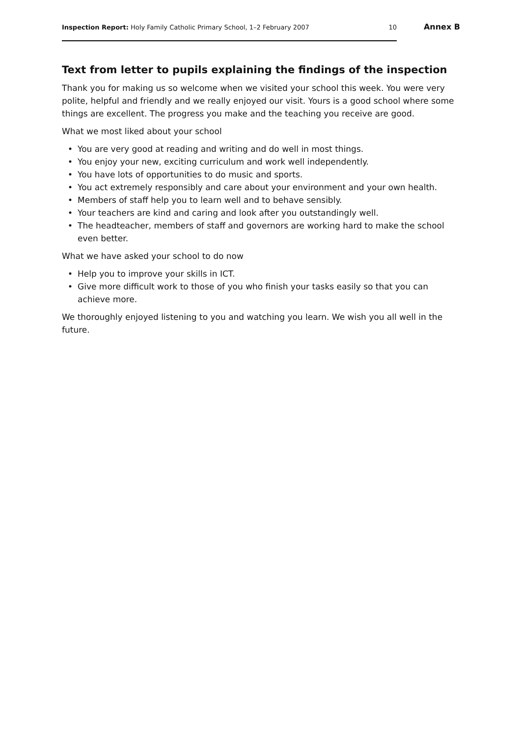Inspection Report: Holy Family Catholic Primary School, 1–2 February 2007
10
Annex B
Text from letter to pupils explaining the findings of the inspection
Thank you for making us so welcome when we visited your school this week. You were very polite, helpful and friendly and we really enjoyed our visit. Yours is a good school where some things are excellent. The progress you make and the teaching you receive are good.
What we most liked about your school
• You are very good at reading and writing and do well in most things.
• You enjoy your new, exciting curriculum and work well independently.
• You have lots of opportunities to do music and sports.
• You act extremely responsibly and care about your environment and your own health.
• Members of staff help you to learn well and to behave sensibly.
• Your teachers are kind and caring and look after you outstandingly well.
• The headteacher, members of staff and governors are working hard to make the school even better.
What we have asked your school to do now
• Help you to improve your skills in ICT.
• Give more difficult work to those of you who finish your tasks easily so that you can achieve more.
We thoroughly enjoyed listening to you and watching you learn. We wish you all well in the future.